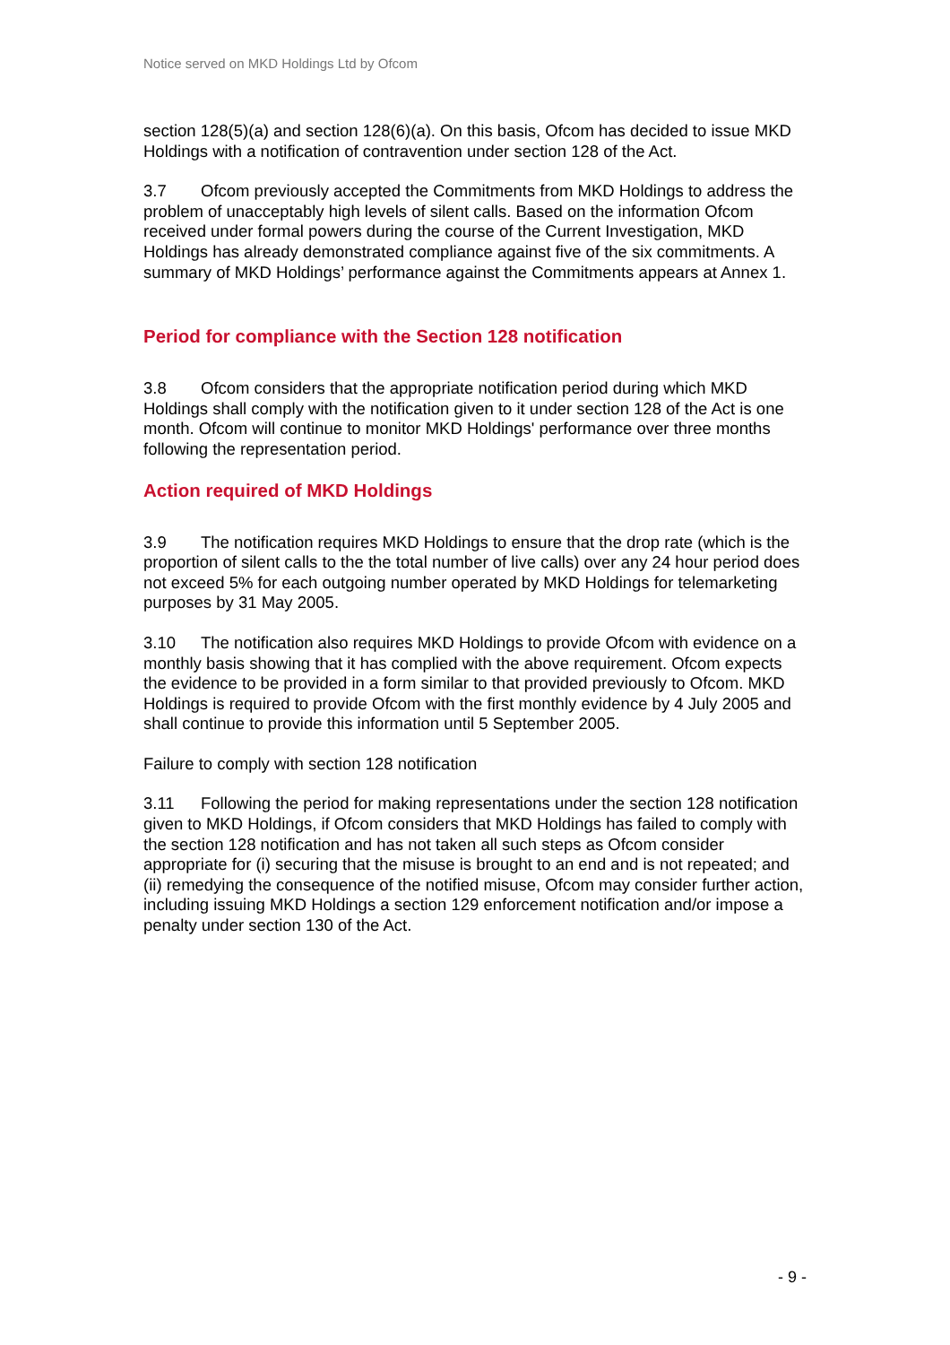Notice served on MKD Holdings Ltd by Ofcom
section 128(5)(a) and section 128(6)(a). On this basis, Ofcom has decided to issue MKD Holdings with a notification of contravention under section 128 of the Act.
3.7 Ofcom previously accepted the Commitments from MKD Holdings to address the problem of unacceptably high levels of silent calls. Based on the information Ofcom received under formal powers during the course of the Current Investigation, MKD Holdings has already demonstrated compliance against five of the six commitments. A summary of MKD Holdings’ performance against the Commitments appears at Annex 1.
Period for compliance with the Section 128 notification
3.8 Ofcom considers that the appropriate notification period during which MKD Holdings shall comply with the notification given to it under section 128 of the Act is one month. Ofcom will continue to monitor MKD Holdings' performance over three months following the representation period.
Action required of MKD Holdings
3.9 The notification requires MKD Holdings to ensure that the drop rate (which is the proportion of silent calls to the the total number of live calls) over any 24 hour period does not exceed 5% for each outgoing number operated by MKD Holdings for telemarketing purposes by 31 May 2005.
3.10 The notification also requires MKD Holdings to provide Ofcom with evidence on a monthly basis showing that it has complied with the above requirement. Ofcom expects the evidence to be provided in a form similar to that provided previously to Ofcom. MKD Holdings is required to provide Ofcom with the first monthly evidence by 4 July 2005 and shall continue to provide this information until 5 September 2005.
Failure to comply with section 128 notification
3.11 Following the period for making representations under the section 128 notification given to MKD Holdings, if Ofcom considers that MKD Holdings has failed to comply with the section 128 notification and has not taken all such steps as Ofcom consider appropriate for (i) securing that the misuse is brought to an end and is not repeated; and (ii) remedying the consequence of the notified misuse, Ofcom may consider further action, including issuing MKD Holdings a section 129 enforcement notification and/or impose a penalty under section 130 of the Act.
- 9 -